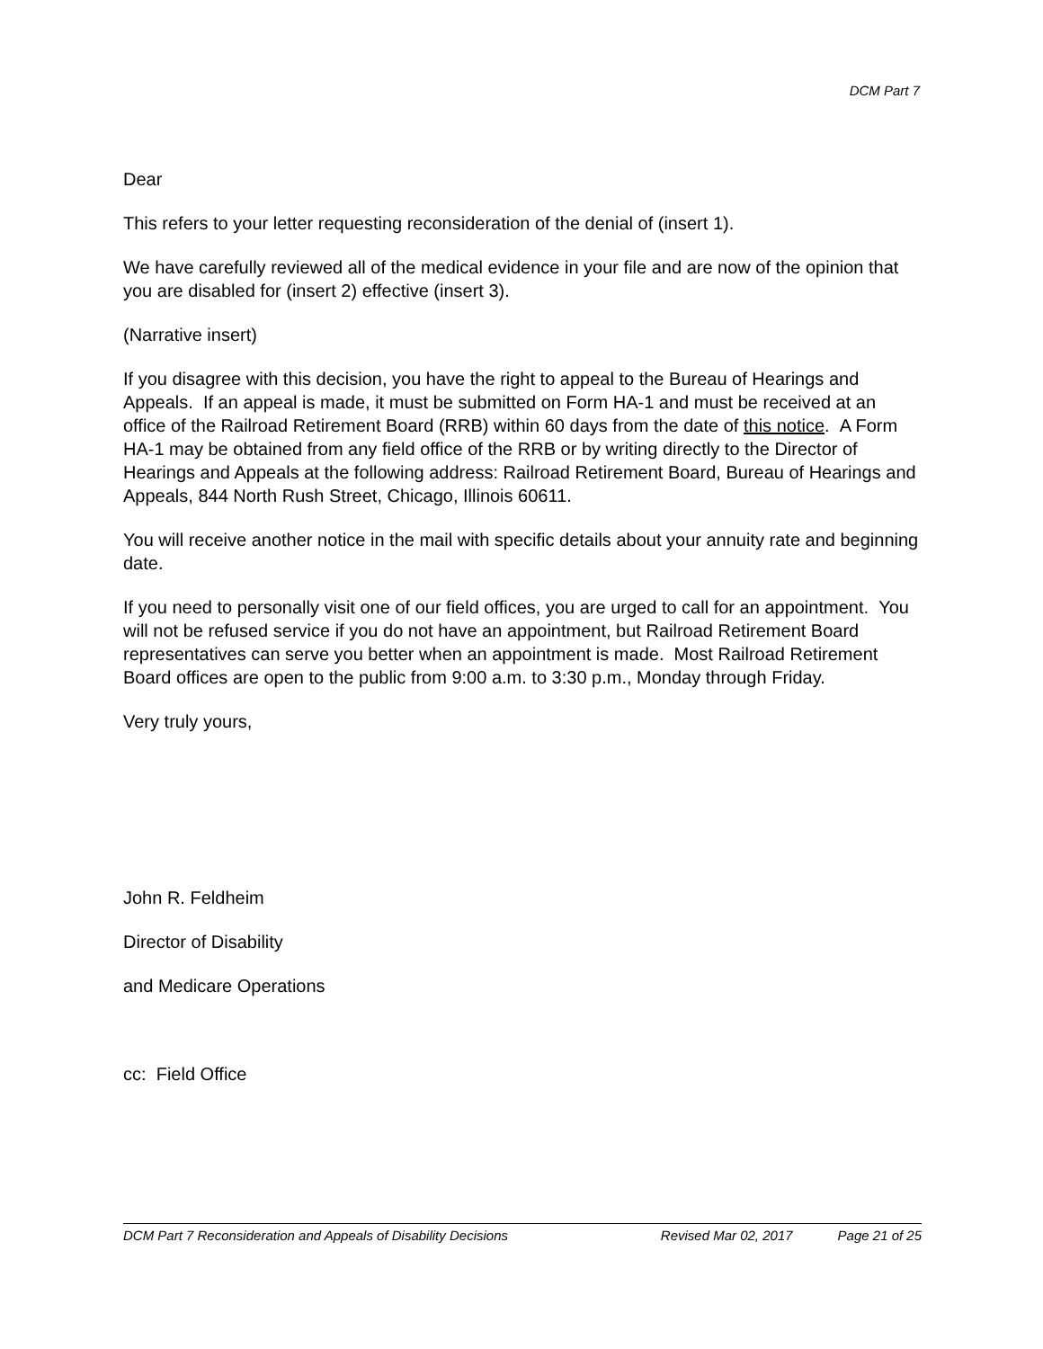DCM Part 7
Dear
This refers to your letter requesting reconsideration of the denial of (insert 1).
We have carefully reviewed all of the medical evidence in your file and are now of the opinion that you are disabled for (insert 2) effective (insert 3).
(Narrative insert)
If you disagree with this decision, you have the right to appeal to the Bureau of Hearings and Appeals. If an appeal is made, it must be submitted on Form HA-1 and must be received at an office of the Railroad Retirement Board (RRB) within 60 days from the date of this notice. A Form HA-1 may be obtained from any field office of the RRB or by writing directly to the Director of Hearings and Appeals at the following address: Railroad Retirement Board, Bureau of Hearings and Appeals, 844 North Rush Street, Chicago, Illinois 60611.
You will receive another notice in the mail with specific details about your annuity rate and beginning date.
If you need to personally visit one of our field offices, you are urged to call for an appointment. You will not be refused service if you do not have an appointment, but Railroad Retirement Board representatives can serve you better when an appointment is made. Most Railroad Retirement Board offices are open to the public from 9:00 a.m. to 3:30 p.m., Monday through Friday.
Very truly yours,
John R. Feldheim
Director of Disability
and Medicare Operations
cc: Field Office
DCM Part 7 Reconsideration and Appeals of Disability Decisions Revised Mar 02, 2017 Page 21 of 25